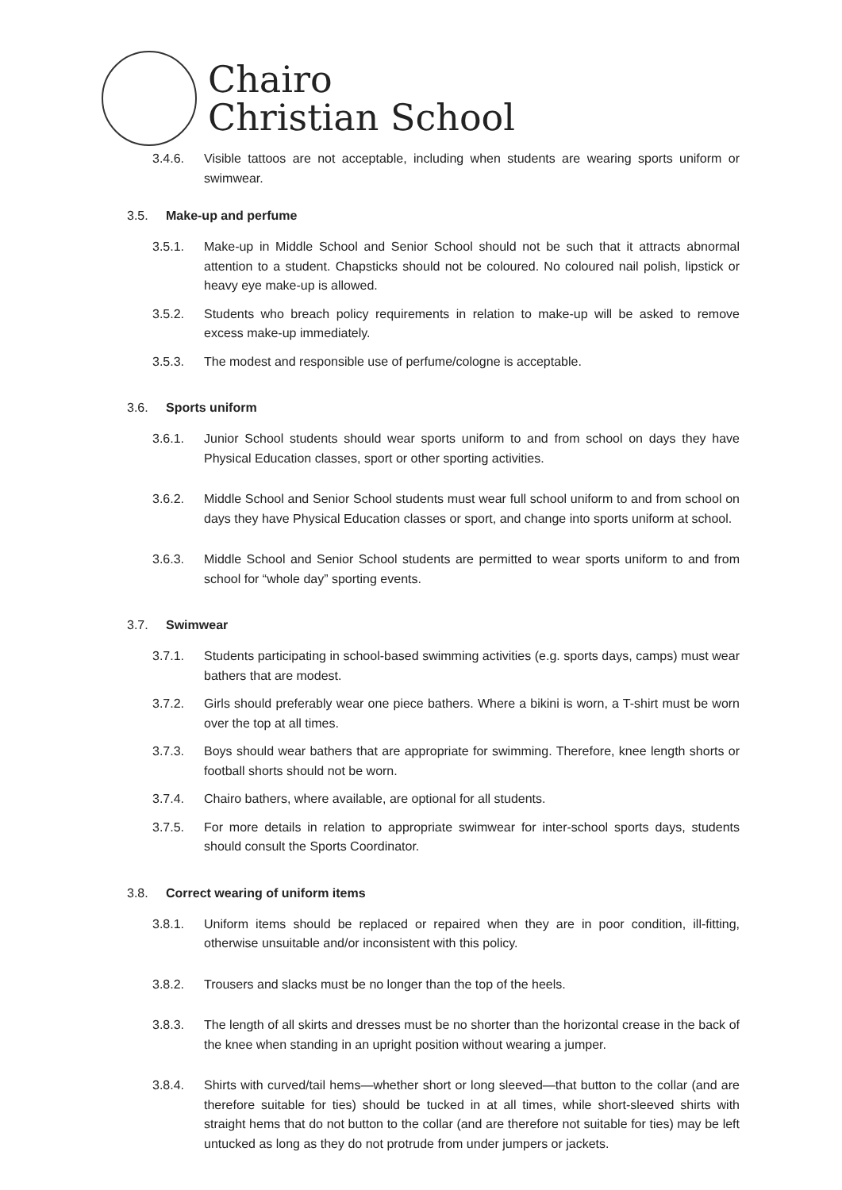Chairo
Christian School
3.4.6. Visible tattoos are not acceptable, including when students are wearing sports uniform or swimwear.
3.5. Make-up and perfume
3.5.1. Make-up in Middle School and Senior School should not be such that it attracts abnormal attention to a student. Chapsticks should not be coloured. No coloured nail polish, lipstick or heavy eye make-up is allowed.
3.5.2. Students who breach policy requirements in relation to make-up will be asked to remove excess make-up immediately.
3.5.3. The modest and responsible use of perfume/cologne is acceptable.
3.6. Sports uniform
3.6.1. Junior School students should wear sports uniform to and from school on days they have Physical Education classes, sport or other sporting activities.
3.6.2. Middle School and Senior School students must wear full school uniform to and from school on days they have Physical Education classes or sport, and change into sports uniform at school.
3.6.3. Middle School and Senior School students are permitted to wear sports uniform to and from school for “whole day” sporting events.
3.7. Swimwear
3.7.1. Students participating in school-based swimming activities (e.g. sports days, camps) must wear bathers that are modest.
3.7.2. Girls should preferably wear one piece bathers. Where a bikini is worn, a T-shirt must be worn over the top at all times.
3.7.3. Boys should wear bathers that are appropriate for swimming. Therefore, knee length shorts or football shorts should not be worn.
3.7.4. Chairo bathers, where available, are optional for all students.
3.7.5. For more details in relation to appropriate swimwear for inter-school sports days, students should consult the Sports Coordinator.
3.8. Correct wearing of uniform items
3.8.1. Uniform items should be replaced or repaired when they are in poor condition, ill-fitting, otherwise unsuitable and/or inconsistent with this policy.
3.8.2. Trousers and slacks must be no longer than the top of the heels.
3.8.3. The length of all skirts and dresses must be no shorter than the horizontal crease in the back of the knee when standing in an upright position without wearing a jumper.
3.8.4. Shirts with curved/tail hems—whether short or long sleeved—that button to the collar (and are therefore suitable for ties) should be tucked in at all times, while short-sleeved shirts with straight hems that do not button to the collar (and are therefore not suitable for ties) may be left untucked as long as they do not protrude from under jumpers or jackets.